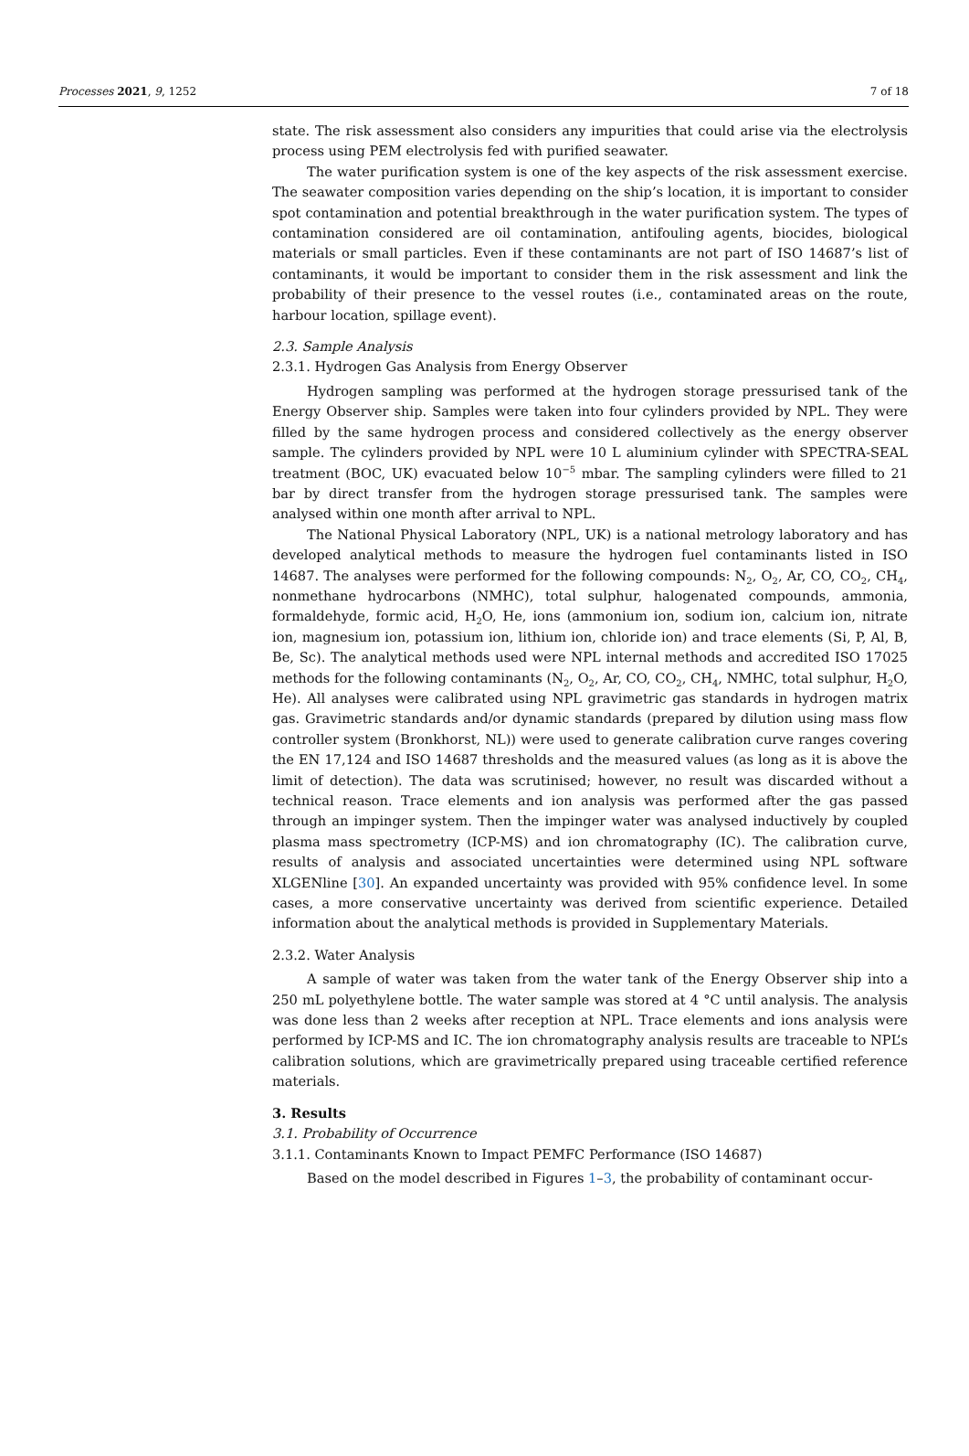Processes 2021, 9, 1252 7 of 18
state. The risk assessment also considers any impurities that could arise via the electrolysis process using PEM electrolysis fed with purified seawater.
The water purification system is one of the key aspects of the risk assessment exercise. The seawater composition varies depending on the ship’s location, it is important to consider spot contamination and potential breakthrough in the water purification system. The types of contamination considered are oil contamination, antifouling agents, biocides, biological materials or small particles. Even if these contaminants are not part of ISO 14687’s list of contaminants, it would be important to consider them in the risk assessment and link the probability of their presence to the vessel routes (i.e., contaminated areas on the route, harbour location, spillage event).
2.3. Sample Analysis
2.3.1. Hydrogen Gas Analysis from Energy Observer
Hydrogen sampling was performed at the hydrogen storage pressurised tank of the Energy Observer ship. Samples were taken into four cylinders provided by NPL. They were filled by the same hydrogen process and considered collectively as the energy observer sample. The cylinders provided by NPL were 10 L aluminium cylinder with SPECTRA-SEAL treatment (BOC, UK) evacuated below 10<sup>−5</sup> mbar. The sampling cylinders were filled to 21 bar by direct transfer from the hydrogen storage pressurised tank. The samples were analysed within one month after arrival to NPL.
The National Physical Laboratory (NPL, UK) is a national metrology laboratory and has developed analytical methods to measure the hydrogen fuel contaminants listed in ISO 14687. The analyses were performed for the following compounds: N<sub>2</sub>, O<sub>2</sub>, Ar, CO, CO<sub>2</sub>, CH<sub>4</sub>, nonmethane hydrocarbons (NMHC), total sulphur, halogenated compounds, ammonia, formaldehyde, formic acid, H<sub>2</sub>O, He, ions (ammonium ion, sodium ion, calcium ion, nitrate ion, magnesium ion, potassium ion, lithium ion, chloride ion) and trace elements (Si, P, Al, B, Be, Sc). The analytical methods used were NPL internal methods and accredited ISO 17025 methods for the following contaminants (N<sub>2</sub>, O<sub>2</sub>, Ar, CO, CO<sub>2</sub>, CH<sub>4</sub>, NMHC, total sulphur, H<sub>2</sub>O, He). All analyses were calibrated using NPL gravimetric gas standards in hydrogen matrix gas. Gravimetric standards and/or dynamic standards (prepared by dilution using mass flow controller system (Bronkhorst, NL)) were used to generate calibration curve ranges covering the EN 17,124 and ISO 14687 thresholds and the measured values (as long as it is above the limit of detection). The data was scrutinised; however, no result was discarded without a technical reason. Trace elements and ion analysis was performed after the gas passed through an impinger system. Then the impinger water was analysed inductively by coupled plasma mass spectrometry (ICP-MS) and ion chromatography (IC). The calibration curve, results of analysis and associated uncertainties were determined using NPL software XLGENline [30]. An expanded uncertainty was provided with 95% confidence level. In some cases, a more conservative uncertainty was derived from scientific experience. Detailed information about the analytical methods is provided in Supplementary Materials.
2.3.2. Water Analysis
A sample of water was taken from the water tank of the Energy Observer ship into a 250 mL polyethylene bottle. The water sample was stored at 4 °C until analysis. The analysis was done less than 2 weeks after reception at NPL. Trace elements and ions analysis were performed by ICP-MS and IC. The ion chromatography analysis results are traceable to NPL’s calibration solutions, which are gravimetrically prepared using traceable certified reference materials.
3. Results
3.1. Probability of Occurrence
3.1.1. Contaminants Known to Impact PEMFC Performance (ISO 14687)
Based on the model described in Figures 1–3, the probability of contaminant occur-